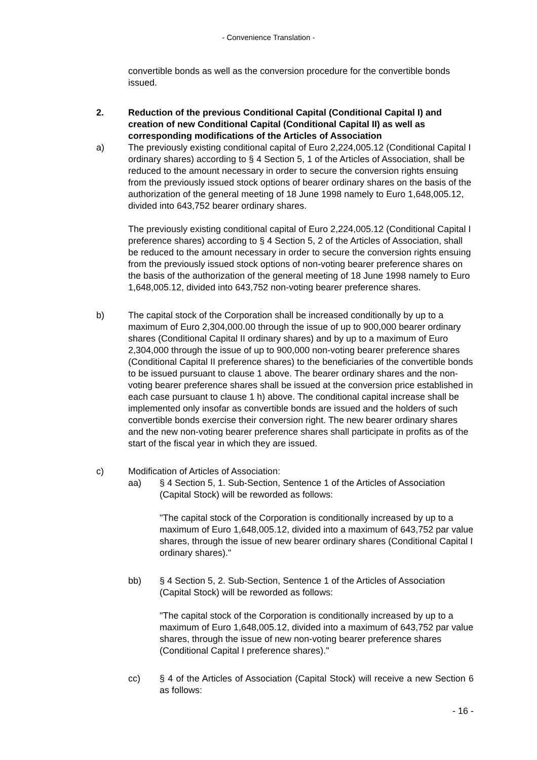- Convenience Translation -
convertible bonds as well as the conversion procedure for the convertible bonds issued.
2. Reduction of the previous Conditional Capital (Conditional Capital I) and creation of new Conditional Capital (Conditional Capital II) as well as corresponding modifications of the Articles of Association
a) The previously existing conditional capital of Euro 2,224,005.12 (Conditional Capital I ordinary shares) according to § 4 Section 5, 1 of the Articles of Association, shall be reduced to the amount necessary in order to secure the conversion rights ensuing from the previously issued stock options of bearer ordinary shares on the basis of the authorization of the general meeting of 18 June 1998 namely to Euro 1,648,005.12, divided into 643,752 bearer ordinary shares.
The previously existing conditional capital of Euro 2,224,005.12 (Conditional Capital I preference shares) according to § 4 Section 5, 2 of the Articles of Association, shall be reduced to the amount necessary in order to secure the conversion rights ensuing from the previously issued stock options of non-voting bearer preference shares on the basis of the authorization of the general meeting of 18 June 1998 namely to Euro 1,648,005.12, divided into 643,752 non-voting bearer preference shares.
b) The capital stock of the Corporation shall be increased conditionally by up to a maximum of Euro 2,304,000.00 through the issue of up to 900,000 bearer ordinary shares (Conditional Capital II ordinary shares) and by up to a maximum of Euro 2,304,000 through the issue of up to 900,000 non-voting bearer preference shares (Conditional Capital II preference shares) to the beneficiaries of the convertible bonds to be issued pursuant to clause 1 above. The bearer ordinary shares and the non-voting bearer preference shares shall be issued at the conversion price established in each case pursuant to clause 1 h) above. The conditional capital increase shall be implemented only insofar as convertible bonds are issued and the holders of such convertible bonds exercise their conversion right. The new bearer ordinary shares and the new non-voting bearer preference shares shall participate in profits as of the start of the fiscal year in which they are issued.
c) Modification of Articles of Association:
aa) § 4 Section 5, 1. Sub-Section, Sentence 1 of the Articles of Association (Capital Stock) will be reworded as follows:
"The capital stock of the Corporation is conditionally increased by up to a maximum of Euro 1,648,005.12, divided into a maximum of 643,752 par value shares, through the issue of new bearer ordinary shares (Conditional Capital I ordinary shares)."
bb) § 4 Section 5, 2. Sub-Section, Sentence 1 of the Articles of Association (Capital Stock) will be reworded as follows:
"The capital stock of the Corporation is conditionally increased by up to a maximum of Euro 1,648,005.12, divided into a maximum of 643,752 par value shares, through the issue of new non-voting bearer preference shares (Conditional Capital I preference shares)."
cc) § 4 of the Articles of Association (Capital Stock) will receive a new Section 6 as follows:
- 16 -